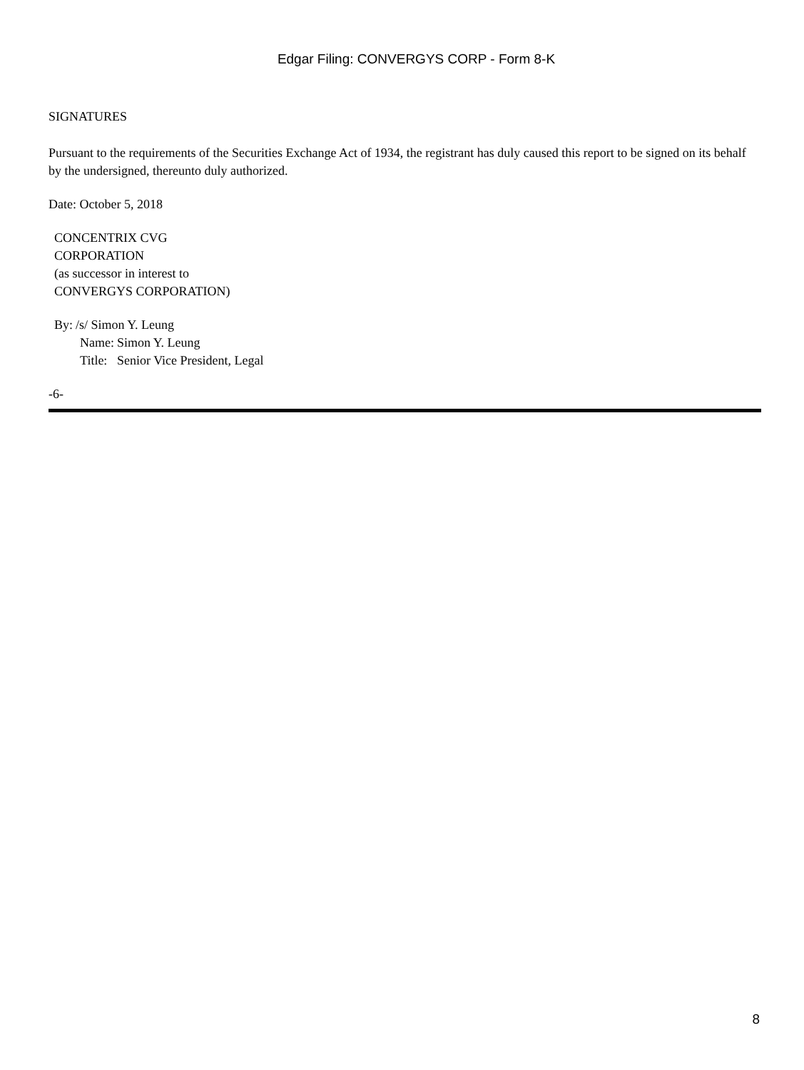Edgar Filing: CONVERGYS CORP - Form 8-K
SIGNATURES
Pursuant to the requirements of the Securities Exchange Act of 1934, the registrant has duly caused this report to be signed on its behalf by the undersigned, thereunto duly authorized.
Date: October 5, 2018
CONCENTRIX CVG
CORPORATION
(as successor in interest to
CONVERGYS CORPORATION)
| By: | /s/ Simon Y. Leung | |
| | Name: | Simon Y. Leung |
| | Title: | Senior Vice President, Legal |
-6-
8